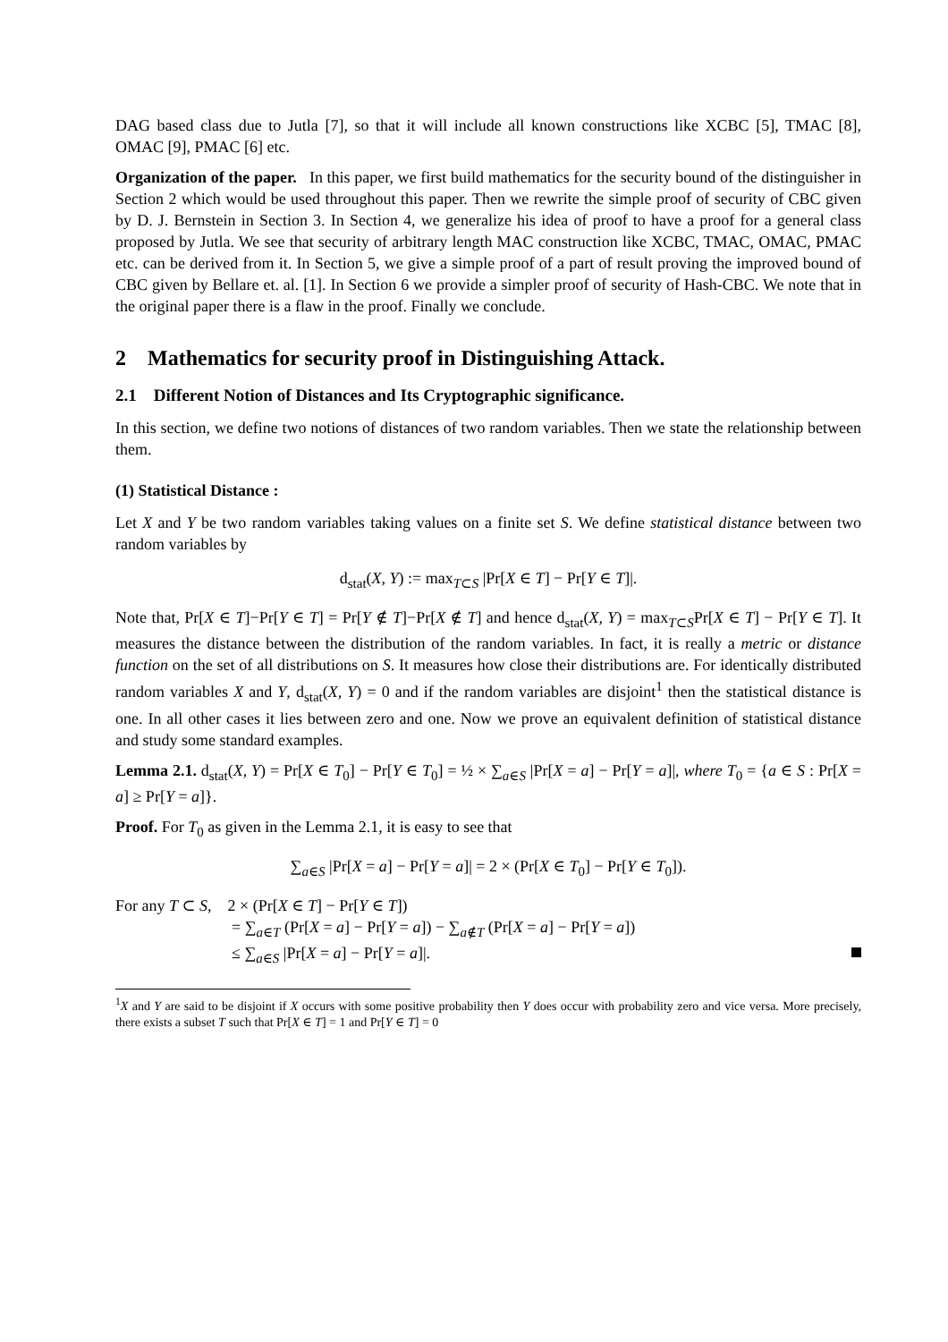DAG based class due to Jutla [7], so that it will include all known constructions like XCBC [5], TMAC [8], OMAC [9], PMAC [6] etc.
Organization of the paper. In this paper, we first build mathematics for the security bound of the distinguisher in Section 2 which would be used throughout this paper. Then we rewrite the simple proof of security of CBC given by D. J. Bernstein in Section 3. In Section 4, we generalize his idea of proof to have a proof for a general class proposed by Jutla. We see that security of arbitrary length MAC construction like XCBC, TMAC, OMAC, PMAC etc. can be derived from it. In Section 5, we give a simple proof of a part of result proving the improved bound of CBC given by Bellare et. al. [1]. In Section 6 we provide a simpler proof of security of Hash-CBC. We note that in the original paper there is a flaw in the proof. Finally we conclude.
2 Mathematics for security proof in Distinguishing Attack.
2.1 Different Notion of Distances and Its Cryptographic significance.
In this section, we define two notions of distances of two random variables. Then we state the relationship between them.
(1) Statistical Distance :
Let X and Y be two random variables taking values on a finite set S. We define statistical distance between two random variables by
d<sub>stat</sub>(X, Y) := max<sub>T⊂S</sub> |Pr[X ∈ T] − Pr[Y ∈ T]|.
Note that, Pr[X ∈ T]−Pr[Y ∈ T] = Pr[Y ∉ T]−Pr[X ∉ T] and hence d<sub>stat</sub>(X, Y) = max<sub>T⊂S</sub>Pr[X ∈ T] − Pr[Y ∈ T]. It measures the distance between the distribution of the random variables. In fact, it is really a metric or distance function on the set of all distributions on S. It measures how close their distributions are. For identically distributed random variables X and Y, d<sub>stat</sub>(X, Y) = 0 and if the random variables are disjoint<sup>1</sup> then the statistical distance is one. In all other cases it lies between zero and one. Now we prove an equivalent definition of statistical distance and study some standard examples.
Lemma 2.1. d<sub>stat</sub>(X, Y) = Pr[X ∈ T<sub>0</sub>] − Pr[Y ∈ T<sub>0</sub>] = ½ × ∑<sub>a∈S</sub> |Pr[X = a] − Pr[Y = a]|, where T<sub>0</sub> = {a ∈ S : Pr[X = a] ≥ Pr[Y = a]}.
Proof. For T<sub>0</sub> as given in the Lemma 2.1, it is easy to see that
∑<sub>a∈S</sub> |Pr[X = a] − Pr[Y = a]| = 2 × (Pr[X ∈ T<sub>0</sub>] − Pr[Y ∈ T<sub>0</sub>]).
For any T ⊂ S, 2 × (Pr[X ∈ T] − Pr[Y ∈ T])
= ∑<sub>a∈T</sub> (Pr[X = a] − Pr[Y = a]) − ∑<sub>a∉T</sub> (Pr[X = a] − Pr[Y = a])
≤ ∑<sub>a∈S</sub> |Pr[X = a] − Pr[Y = a]|.
<sup>1</sup> X and Y are said to be disjoint if X occurs with some positive probability then Y does occur with probability zero and vice versa. More precisely, there exists a subset T such that Pr[X ∈ T] = 1 and Pr[Y ∈ T] = 0